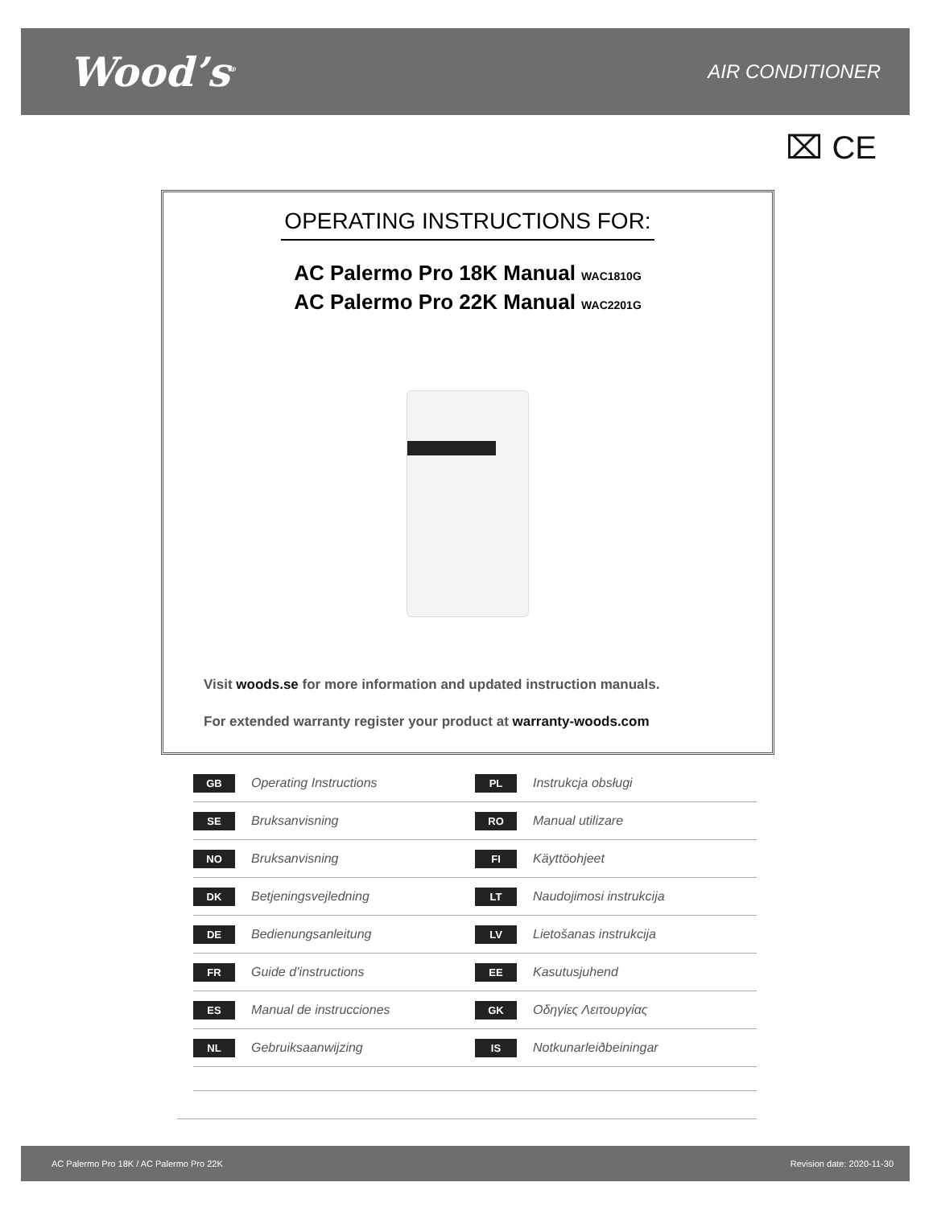Wood’s<sup>®</sup>
AIR CONDITIONER
⌧ CE
OPERATING INSTRUCTIONS FOR:
AC Palermo Pro 18K Manual WAC1810G
AC Palermo Pro 22K Manual WAC2201G
Visit woods.se for more information and updated instruction manuals.
For extended warranty register your product at warranty-woods.com
GB Operating Instructions
PL Instrukcja obsługi
SE Bruksanvisning
RO Manual utilizare
NO Bruksanvisning
FI Käyttöohjeet
DK Betjeningsvejledning
LT Naudojimosi instrukcija
DE Bedienungsanleitung
LV Lietošanas instrukcija
FR Guide d’instructions
EE Kasutusjuhend
ES Manual de instrucciones
GK Οδηγίες Λειτουργίας
NL Gebruiksaanwijzing
IS Notkunarleiðbeiningar
AC Palermo Pro 18K / AC Palermo Pro 22K Revision date: 2020-11-30